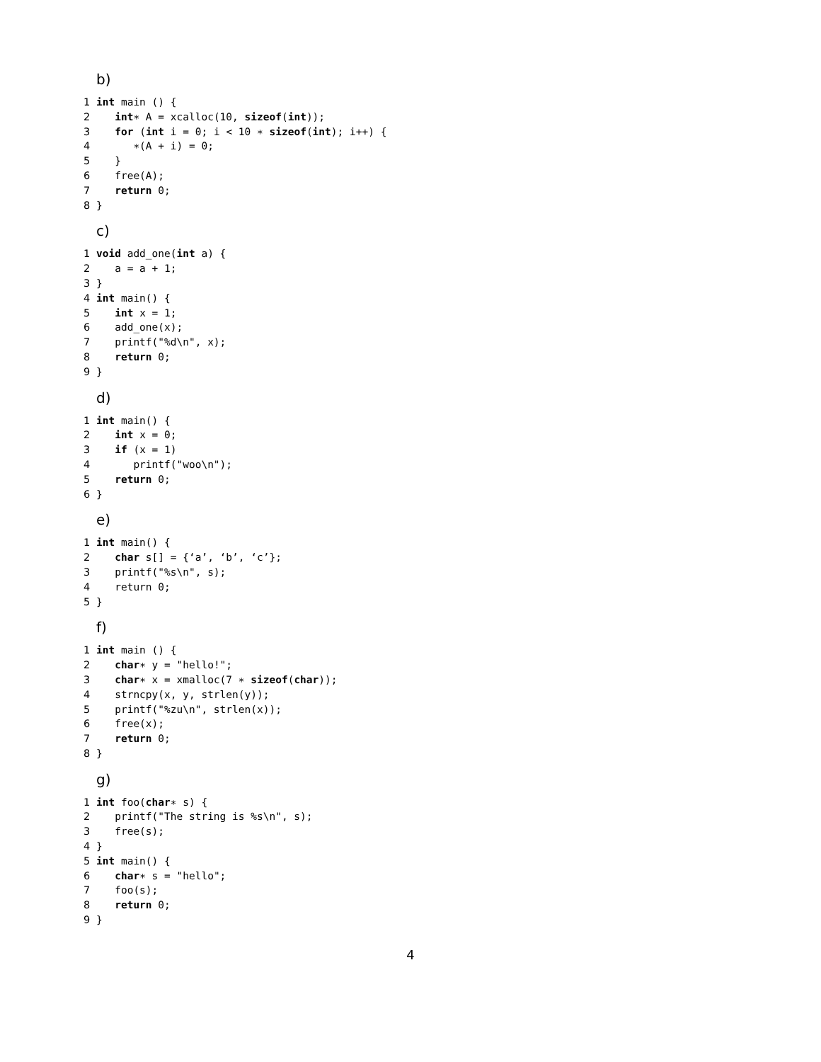b)
1 int main () {
2 int∗ A = xcalloc(10, sizeof(int));
3 for (int i = 0; i < 10 ∗ sizeof(int); i++) {
4 ∗(A + i) = 0;
5 }
6 free(A);
7 return 0;
8 }
c)
1 void add_one(int a) {
2 a = a + 1;
3 }
4 int main() {
5 int x = 1;
6 add_one(x);
7 printf("%d\n", x);
8 return 0;
9 }
d)
1 int main() {
2 int x = 0;
3 if (x = 1)
4 printf("woo\n");
5 return 0;
6 }
e)
1 int main() {
2 char s[] = {‘a’, ‘b’, ‘c’};
3 printf("%s\n", s);
4 return 0;
5 }
f)
1 int main () {
2 char∗ y = "hello!";
3 char∗ x = xmalloc(7 ∗ sizeof(char));
4 strncpy(x, y, strlen(y));
5 printf("%zu\n", strlen(x));
6 free(x);
7 return 0;
8 }
g)
1 int foo(char∗ s) {
2 printf("The string is %s\n", s);
3 free(s);
4 }
5 int main() {
6 char∗ s = "hello";
7 foo(s);
8 return 0;
9 }
4